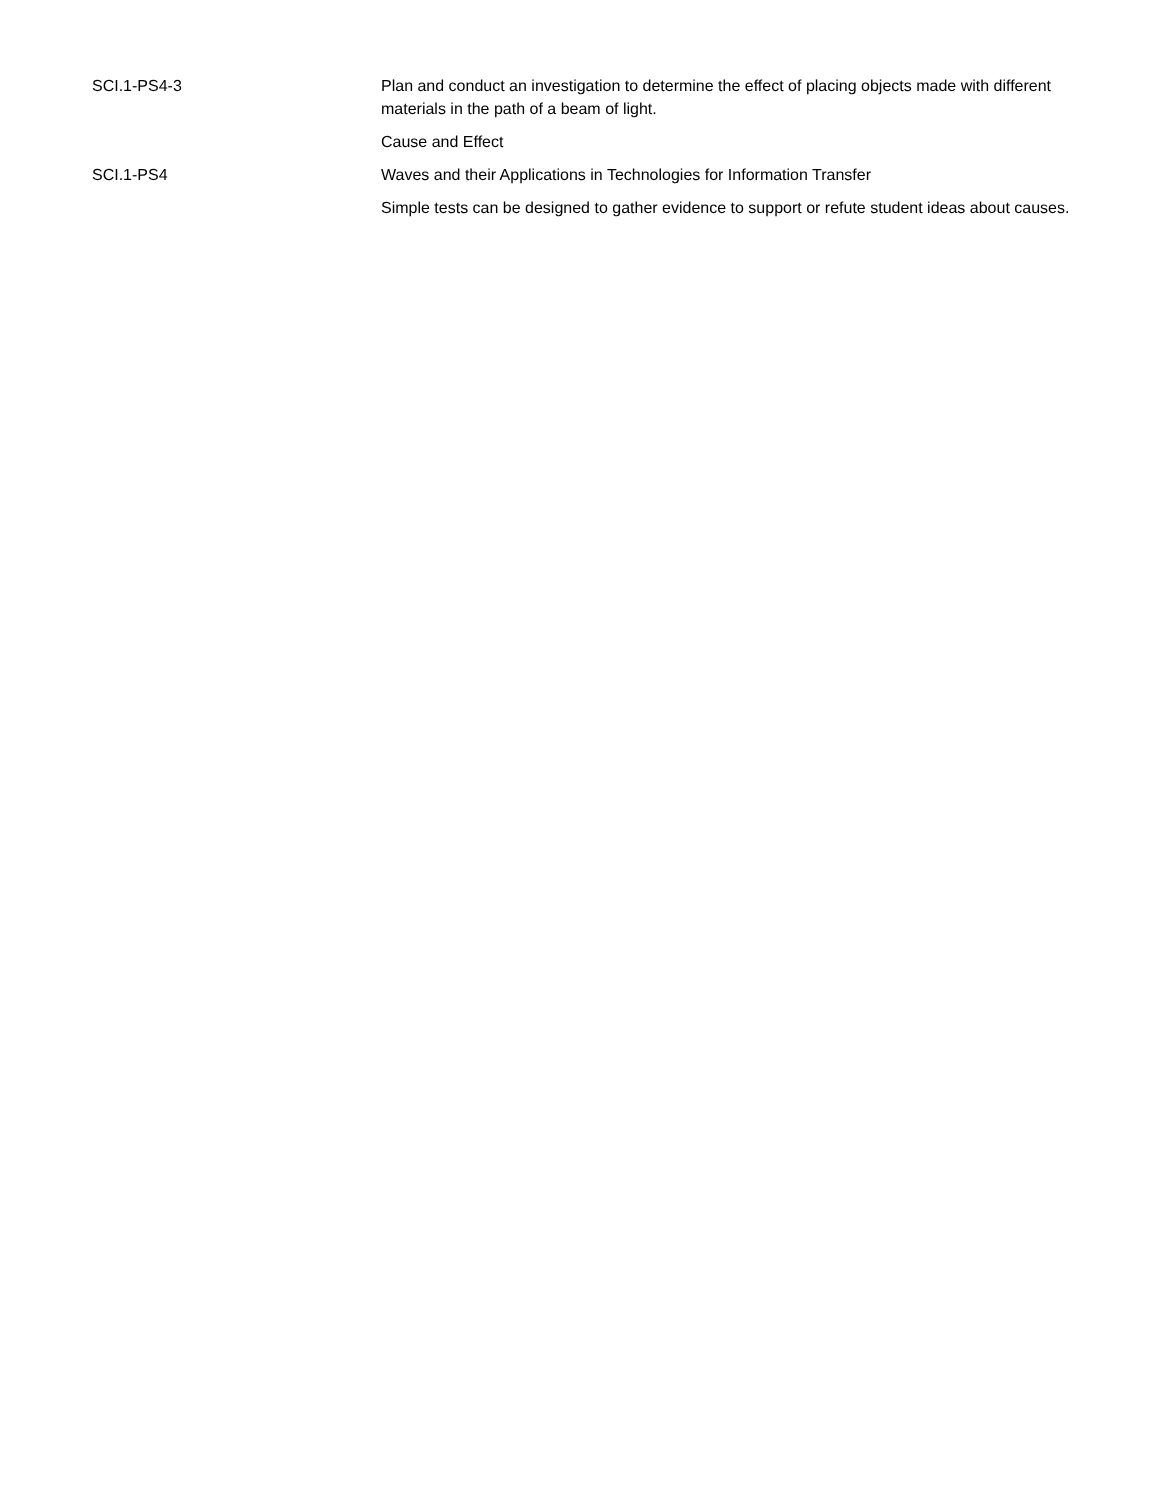| SCI.1-PS4-3 | Plan and conduct an investigation to determine the effect of placing objects made with different materials in the path of a beam of light. |
| | Cause and Effect |
| SCI.1-PS4 | Waves and their Applications in Technologies for Information Transfer |
| | Simple tests can be designed to gather evidence to support or refute student ideas about causes. |